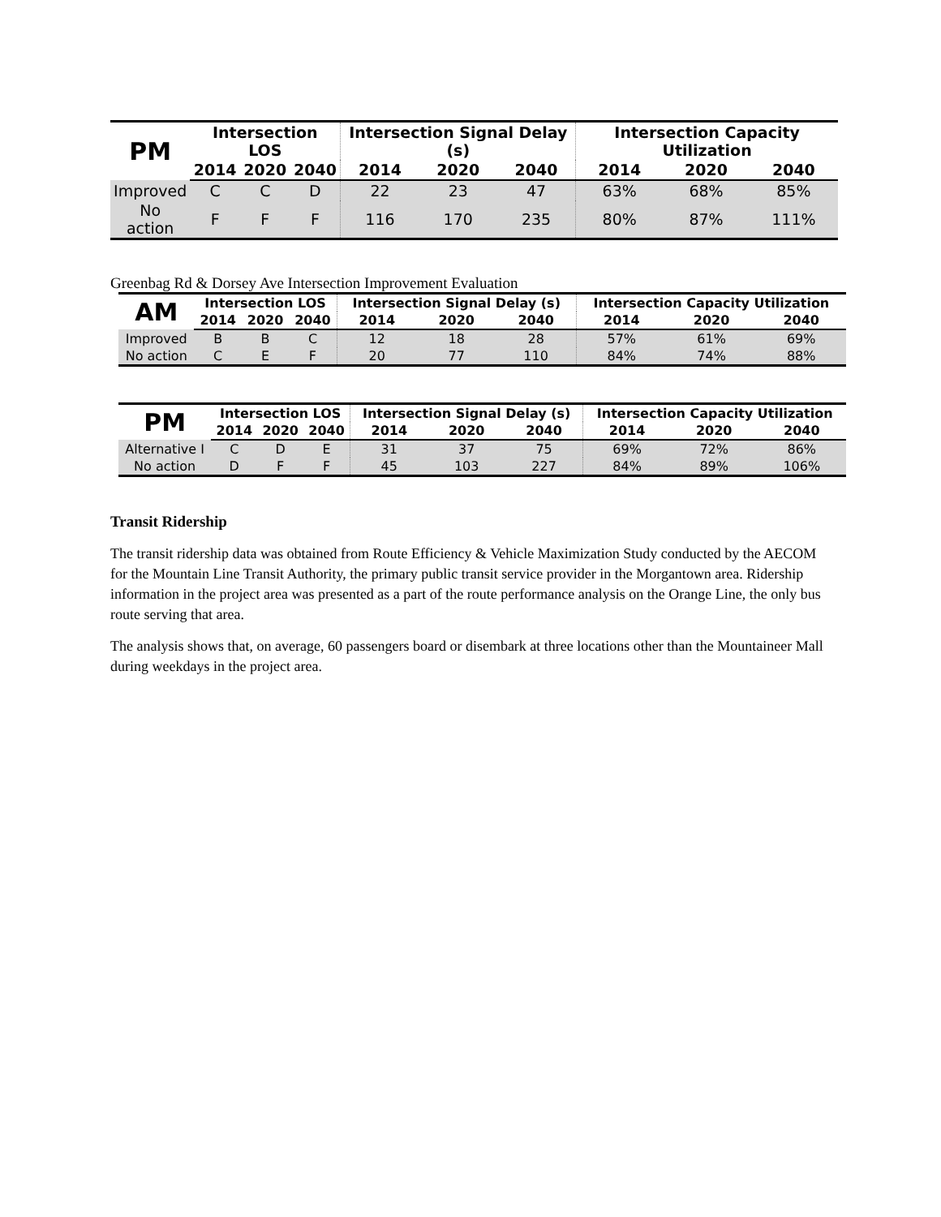| PM | Intersection LOS | | | Intersection Signal Delay (s) | | | Intersection Capacity Utilization | | |
| --- | --- | --- | --- | --- | --- | --- | --- | --- | --- |
| | 2014 | 2020 | 2040 | 2014 | 2020 | 2040 | 2014 | 2020 | 2040 |
| Improved | C | C | D | 22 | 23 | 47 | 63% | 68% | 85% |
| No action | F | F | F | 116 | 170 | 235 | 80% | 87% | 111% |
Greenbag Rd & Dorsey Ave Intersection Improvement Evaluation
| AM | Intersection LOS | | | Intersection Signal Delay (s) | | | Intersection Capacity Utilization | | |
| --- | --- | --- | --- | --- | --- | --- | --- | --- | --- |
| | 2014 | 2020 | 2040 | 2014 | 2020 | 2040 | 2014 | 2020 | 2040 |
| Improved | B | B | C | 12 | 18 | 28 | 57% | 61% | 69% |
| No action | C | E | F | 20 | 77 | 110 | 84% | 74% | 88% |
| PM | Intersection LOS | | | Intersection Signal Delay (s) | | | Intersection Capacity Utilization | | |
| --- | --- | --- | --- | --- | --- | --- | --- | --- | --- |
| | 2014 | 2020 | 2040 | 2014 | 2020 | 2040 | 2014 | 2020 | 2040 |
| Alternative I | C | D | E | 31 | 37 | 75 | 69% | 72% | 86% |
| No action | D | F | F | 45 | 103 | 227 | 84% | 89% | 106% |
Transit Ridership
The transit ridership data was obtained from Route Efficiency & Vehicle Maximization Study conducted by the AECOM for the Mountain Line Transit Authority, the primary public transit service provider in the Morgantown area. Ridership information in the project area was presented as a part of the route performance analysis on the Orange Line, the only bus route serving that area.
The analysis shows that, on average, 60 passengers board or disembark at three locations other than the Mountaineer Mall during weekdays in the project area.